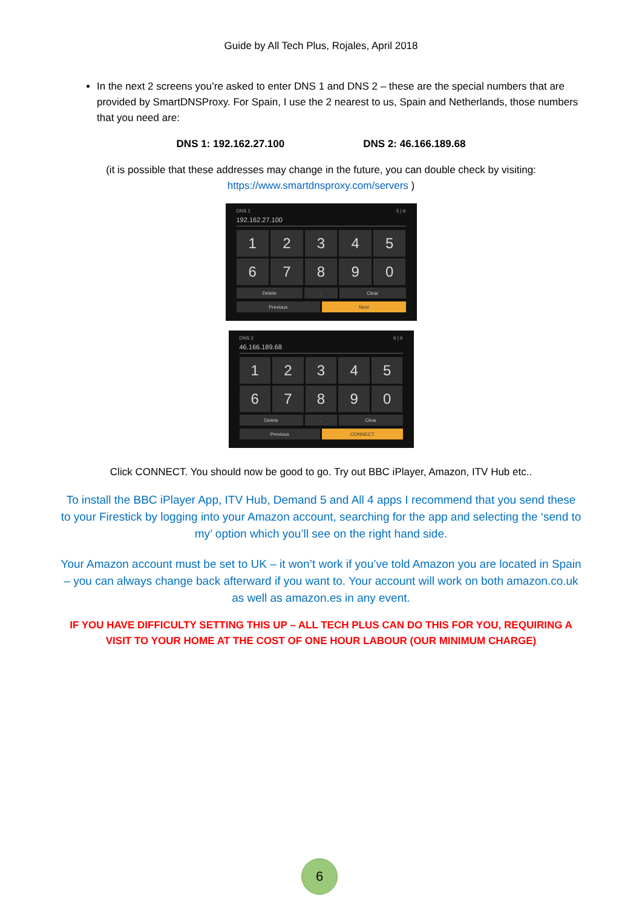Guide by All Tech Plus, Rojales, April 2018
In the next 2 screens you’re asked to enter DNS 1 and DNS 2 – these are the special numbers that are provided by SmartDNSProxy. For Spain, I use the 2 nearest to us, Spain and Netherlands, those numbers that you need are:
DNS 1: 192.162.27.100 DNS 2: 46.166.189.68
(it is possible that these addresses may change in the future, you can double check by visiting: https://www.smartdnsproxy.com/servers )
DNS 1 5 | 6
192.162.27.100
1
2
3
4
5
6
7
8
9
0
Delete
.
Clear
Previous
Next
DNS 2 6 | 6
46.166.189.68
1
2
3
4
5
6
7
8
9
0
Delete
.
Clear
Previous
CONNECT
Click CONNECT. You should now be good to go. Try out BBC iPlayer, Amazon, ITV Hub etc..
To install the BBC iPlayer App, ITV Hub, Demand 5 and All 4 apps I recommend that you send these to your Firestick by logging into your Amazon account, searching for the app and selecting the ‘send to my’ option which you’ll see on the right hand side.
Your Amazon account must be set to UK – it won’t work if you’ve told Amazon you are located in Spain – you can always change back afterward if you want to. Your account will work on both amazon.co.uk as well as amazon.es in any event.
IF YOU HAVE DIFFICULTY SETTING THIS UP – ALL TECH PLUS CAN DO THIS FOR YOU, REQUIRING A VISIT TO YOUR HOME AT THE COST OF ONE HOUR LABOUR (OUR MINIMUM CHARGE)
6